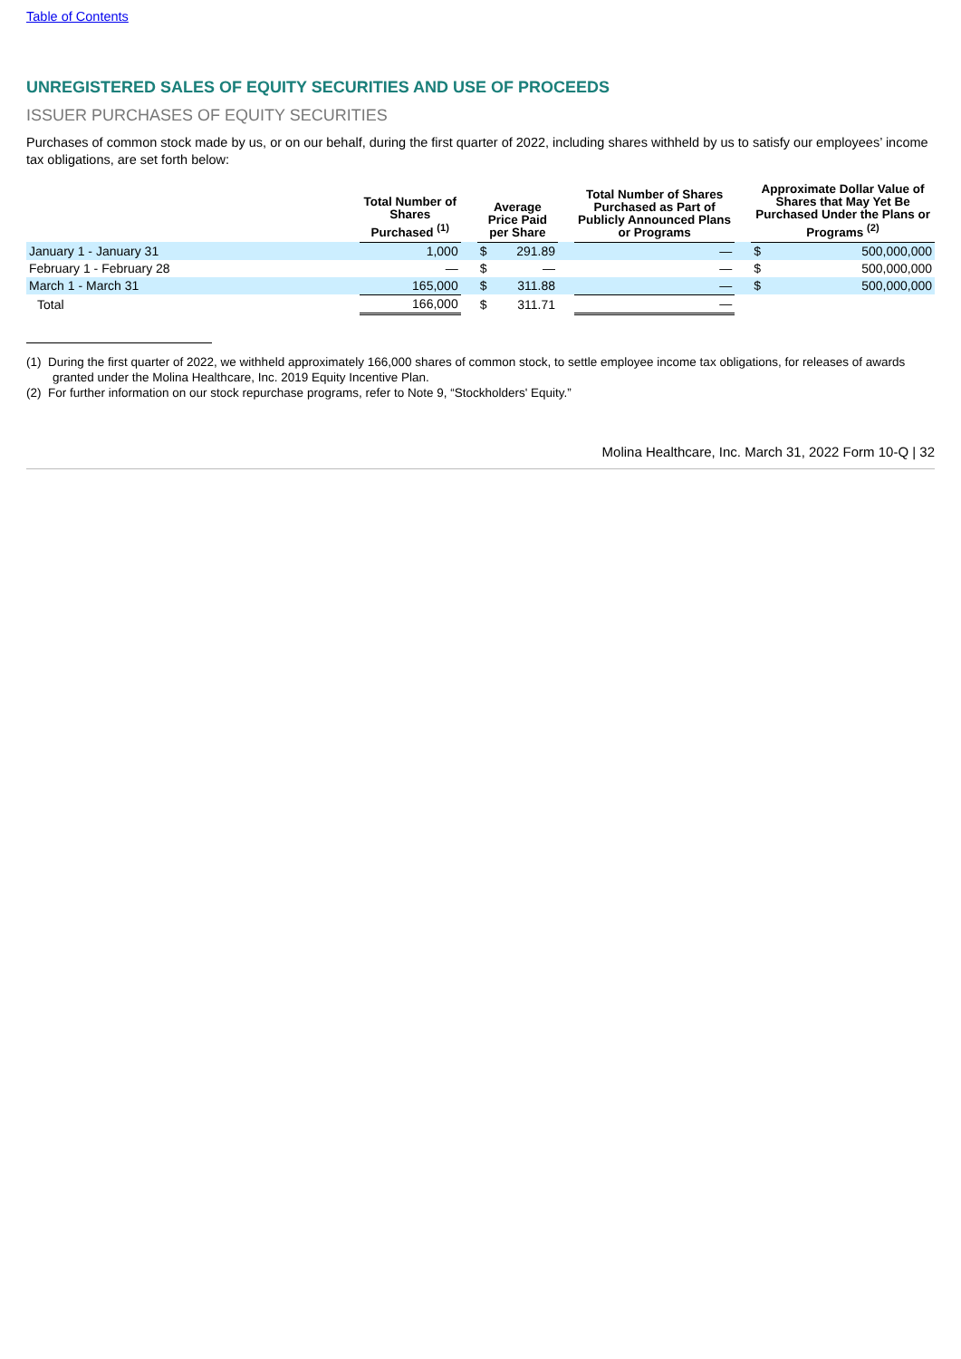Table of Contents
UNREGISTERED SALES OF EQUITY SECURITIES AND USE OF PROCEEDS
ISSUER PURCHASES OF EQUITY SECURITIES
Purchases of common stock made by us, or on our behalf, during the first quarter of 2022, including shares withheld by us to satisfy our employees’ income tax obligations, are set forth below:
| | Total Number of Shares Purchased <sup>(1)</sup> | | Average Price Paid per Share | | | Total Number of Shares Purchased as Part of Publicly Announced Plans or Programs | | Approximate Dollar Value of Shares that May Yet Be Purchased Under the Plans or Programs <sup>(2)</sup> | |
| --- | --- | --- | --- | --- | --- | --- | --- | --- | --- |
| January 1 - January 31 | 1,000 | | $ | 291.89 | | — | | $ | 500,000,000 |
| February 1 - February 28 | — | | $ | — | | — | | $ | 500,000,000 |
| March 1 - March 31 | 165,000 | | $ | 311.88 | | — | | $ | 500,000,000 |
| Total | 166,000 | | $ | 311.71 | | — | | | |
(1) During the first quarter of 2022, we withheld approximately 166,000 shares of common stock, to settle employee income tax obligations, for releases of awards granted under the Molina Healthcare, Inc. 2019 Equity Incentive Plan.
(2) For further information on our stock repurchase programs, refer to Note 9, “Stockholders' Equity.”
Molina Healthcare, Inc. March 31, 2022 Form 10-Q | 32